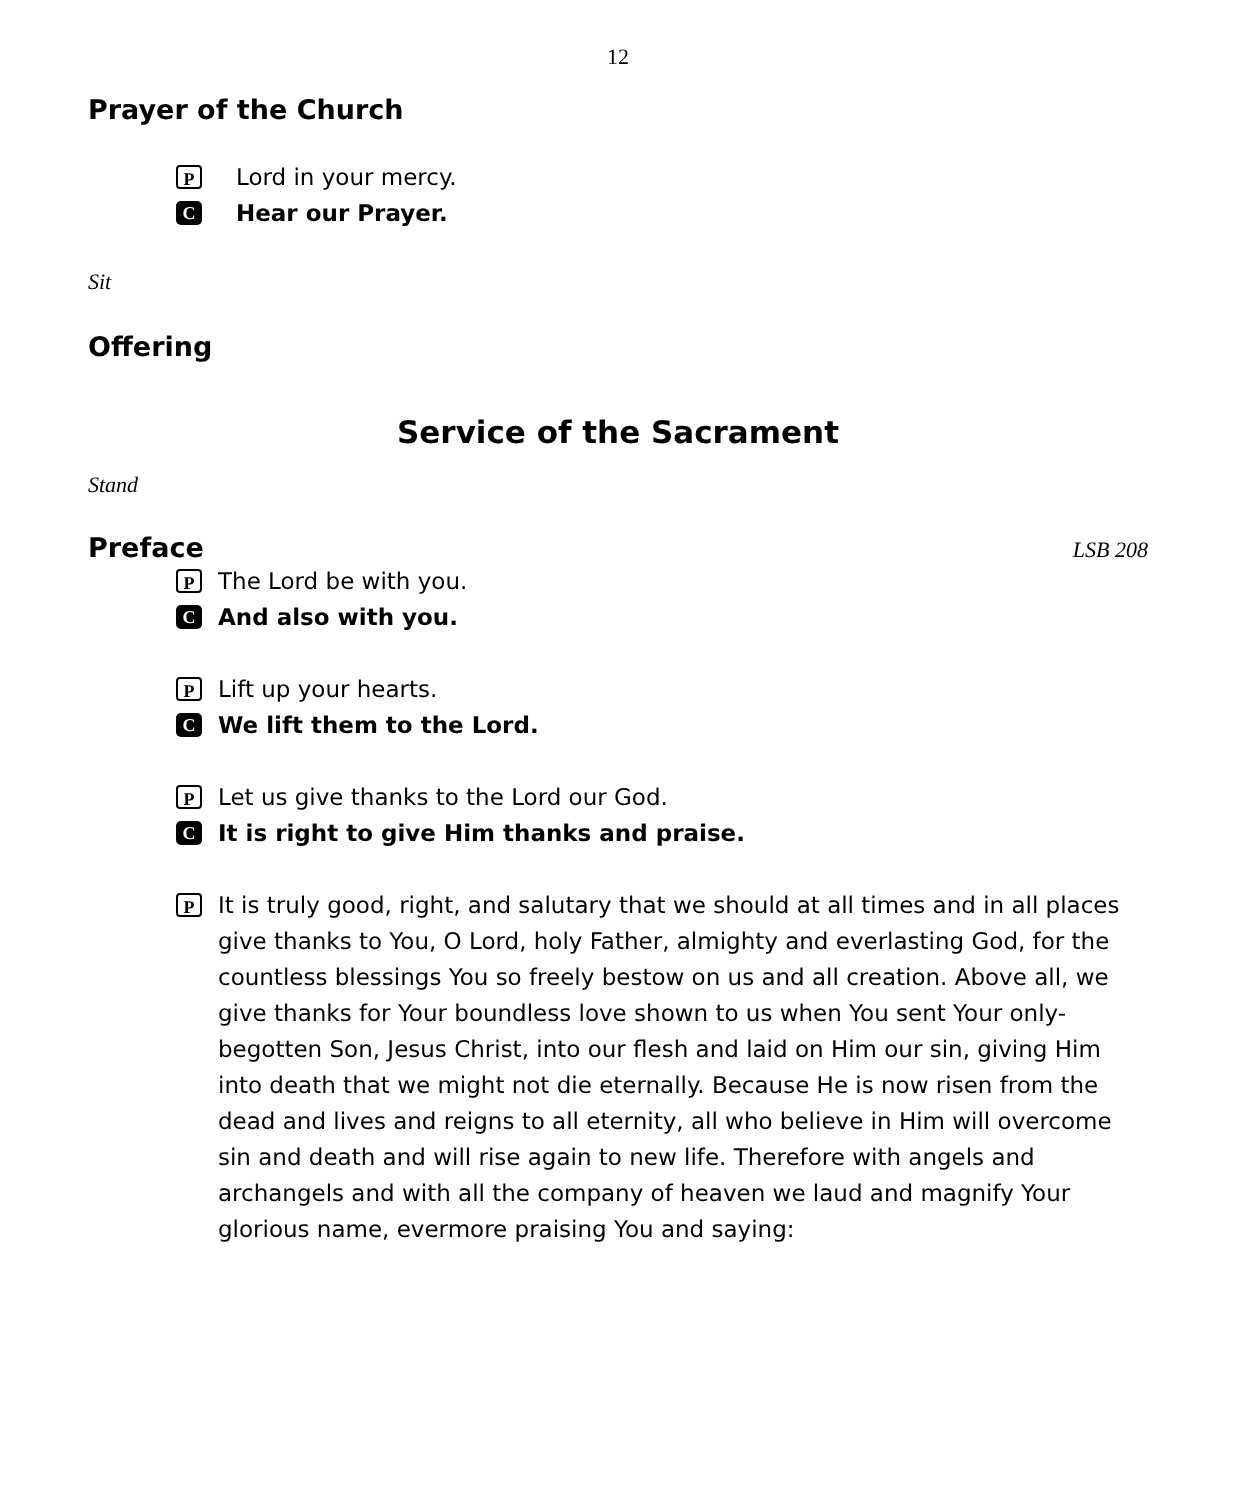12
Prayer of the Church
P Lord in your mercy.
C Hear our Prayer.
Sit
Offering
Service of the Sacrament
Stand
Preface
LSB 208
P The Lord be with you.
C And also with you.
P Lift up your hearts.
C We lift them to the Lord.
P Let us give thanks to the Lord our God.
C It is right to give Him thanks and praise.
P It is truly good, right, and salutary that we should at all times and in all places give thanks to You, O Lord, holy Father, almighty and everlasting God, for the countless blessings You so freely bestow on us and all creation. Above all, we give thanks for Your boundless love shown to us when You sent Your only-begotten Son, Jesus Christ, into our flesh and laid on Him our sin, giving Him into death that we might not die eternally. Because He is now risen from the dead and lives and reigns to all eternity, all who believe in Him will overcome sin and death and will rise again to new life. Therefore with angels and archangels and with all the company of heaven we laud and magnify Your glorious name, evermore praising You and saying: